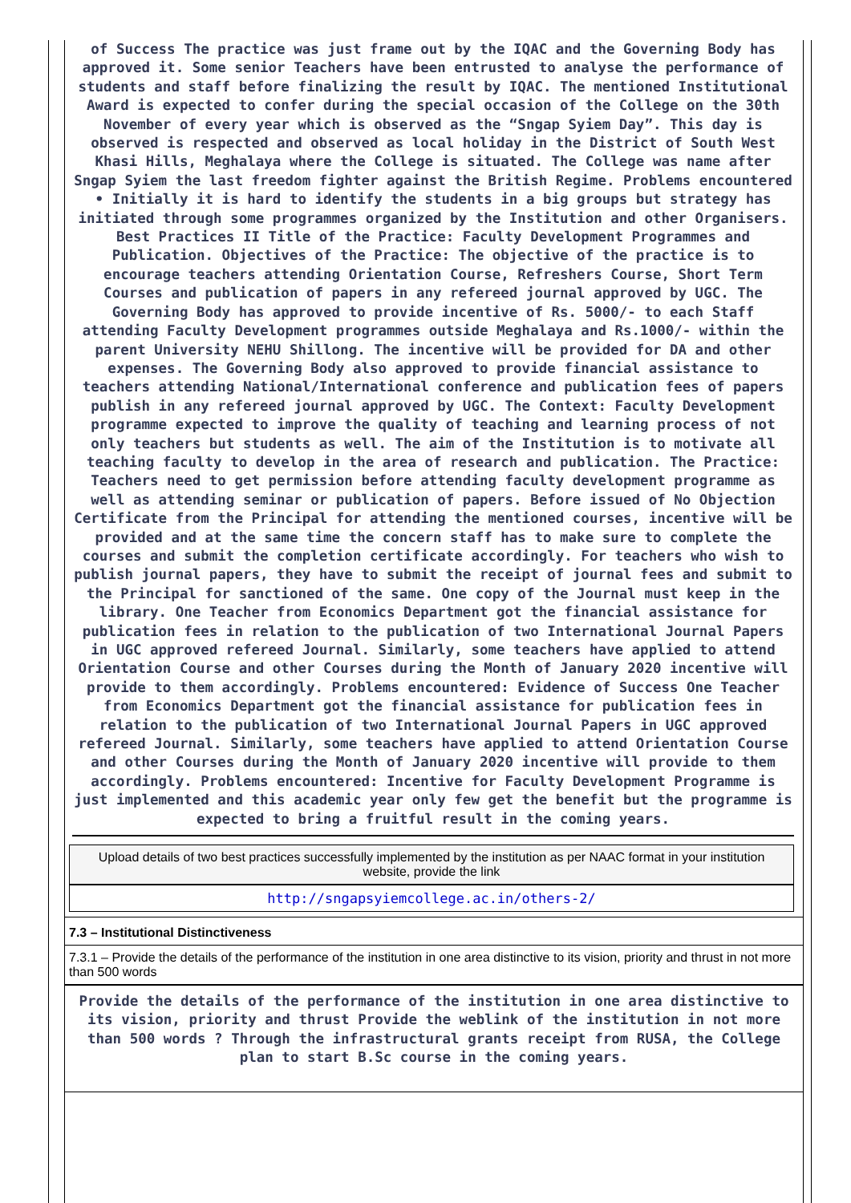of Success The practice was just frame out by the IQAC and the Governing Body has approved it. Some senior Teachers have been entrusted to analyse the performance of students and staff before finalizing the result by IQAC. The mentioned Institutional Award is expected to confer during the special occasion of the College on the 30th November of every year which is observed as the “Sngap Syiem Day”. This day is observed is respected and observed as local holiday in the District of South West Khasi Hills, Meghalaya where the College is situated. The College was name after Sngap Syiem the last freedom fighter against the British Regime. Problems encountered • Initially it is hard to identify the students in a big groups but strategy has initiated through some programmes organized by the Institution and other Organisers. Best Practices II Title of the Practice: Faculty Development Programmes and Publication. Objectives of the Practice: The objective of the practice is to encourage teachers attending Orientation Course, Refreshers Course, Short Term Courses and publication of papers in any refereed journal approved by UGC. The Governing Body has approved to provide incentive of Rs. 5000/- to each Staff attending Faculty Development programmes outside Meghalaya and Rs.1000/- within the parent University NEHU Shillong. The incentive will be provided for DA and other expenses. The Governing Body also approved to provide financial assistance to teachers attending National/International conference and publication fees of papers publish in any refereed journal approved by UGC. The Context: Faculty Development programme expected to improve the quality of teaching and learning process of not only teachers but students as well. The aim of the Institution is to motivate all teaching faculty to develop in the area of research and publication. The Practice: Teachers need to get permission before attending faculty development programme as well as attending seminar or publication of papers. Before issued of No Objection Certificate from the Principal for attending the mentioned courses, incentive will be provided and at the same time the concern staff has to make sure to complete the courses and submit the completion certificate accordingly. For teachers who wish to publish journal papers, they have to submit the receipt of journal fees and submit to the Principal for sanctioned of the same. One copy of the Journal must keep in the library. One Teacher from Economics Department got the financial assistance for publication fees in relation to the publication of two International Journal Papers in UGC approved refereed Journal. Similarly, some teachers have applied to attend Orientation Course and other Courses during the Month of January 2020 incentive will provide to them accordingly. Problems encountered: Evidence of Success One Teacher from Economics Department got the financial assistance for publication fees in relation to the publication of two International Journal Papers in UGC approved refereed Journal. Similarly, some teachers have applied to attend Orientation Course and other Courses during the Month of January 2020 incentive will provide to them accordingly. Problems encountered: Incentive for Faculty Development Programme is just implemented and this academic year only few get the benefit but the programme is expected to bring a fruitful result in the coming years.
Upload details of two best practices successfully implemented by the institution as per NAAC format in your institution website, provide the link
http://sngapsyiemcollege.ac.in/others-2/
7.3 – Institutional Distinctiveness
7.3.1 – Provide the details of the performance of the institution in one area distinctive to its vision, priority and thrust in not more than 500 words
Provide the details of the performance of the institution in one area distinctive to its vision, priority and thrust Provide the weblink of the institution in not more than 500 words ? Through the infrastructural grants receipt from RUSA, the College plan to start B.Sc course in the coming years.